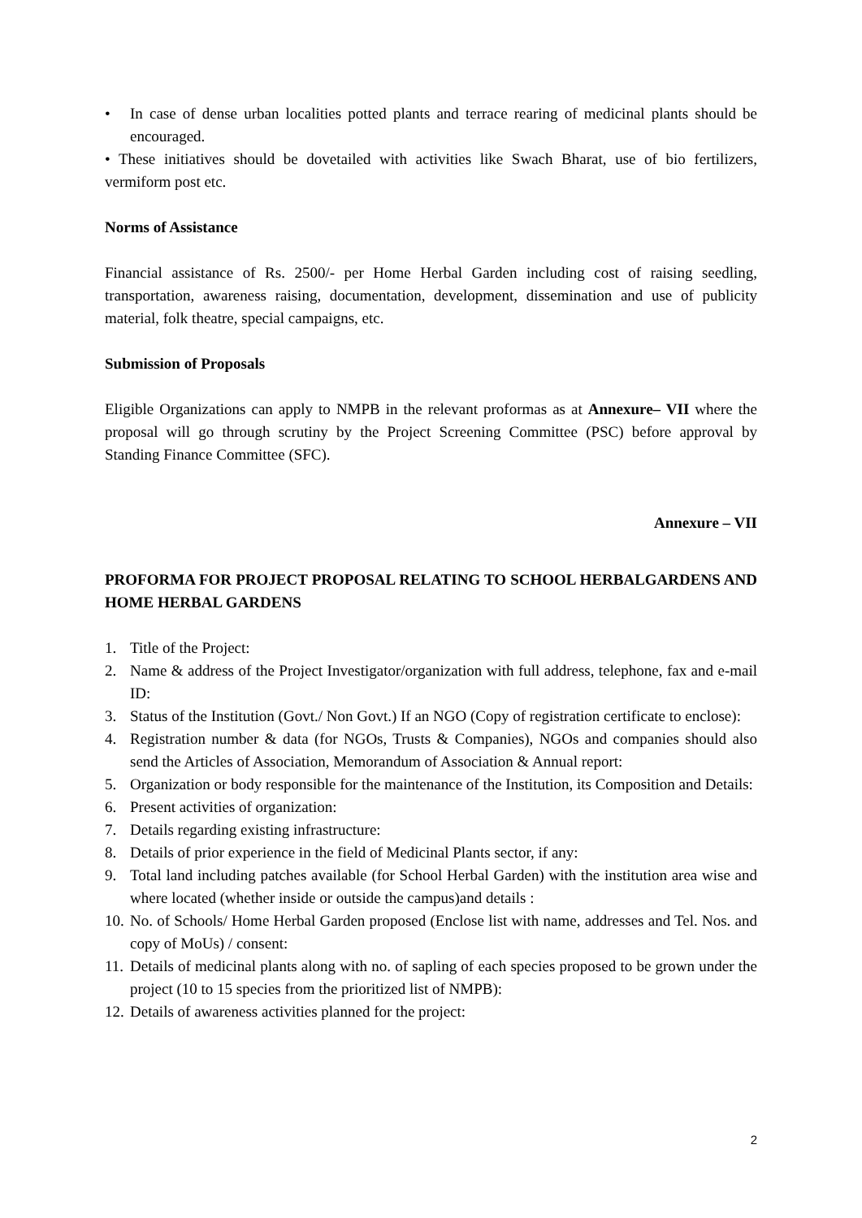• In case of dense urban localities potted plants and terrace rearing of medicinal plants should be encouraged.
• These initiatives should be dovetailed with activities like Swach Bharat, use of bio fertilizers, vermiform post etc.
Norms of Assistance
Financial assistance of Rs. 2500/- per Home Herbal Garden including cost of raising seedling, transportation, awareness raising, documentation, development, dissemination and use of publicity material, folk theatre, special campaigns, etc.
Submission of Proposals
Eligible Organizations can apply to NMPB in the relevant proformas as at Annexure– VII where the proposal will go through scrutiny by the Project Screening Committee (PSC) before approval by Standing Finance Committee (SFC).
Annexure – VII
PROFORMA FOR PROJECT PROPOSAL RELATING TO SCHOOL HERBALGARDENS AND HOME HERBAL GARDENS
1. Title of the Project:
2. Name & address of the Project Investigator/organization with full address, telephone, fax and e-mail ID:
3. Status of the Institution (Govt./ Non Govt.) If an NGO (Copy of registration certificate to enclose):
4. Registration number & data (for NGOs, Trusts & Companies), NGOs and companies should also send the Articles of Association, Memorandum of Association & Annual report:
5. Organization or body responsible for the maintenance of the Institution, its Composition and Details:
6. Present activities of organization:
7. Details regarding existing infrastructure:
8. Details of prior experience in the field of Medicinal Plants sector, if any:
9. Total land including patches available (for School Herbal Garden) with the institution area wise and where located (whether inside or outside the campus)and details :
10. No. of Schools/ Home Herbal Garden proposed (Enclose list with name, addresses and Tel. Nos. and copy of MoUs) / consent:
11. Details of medicinal plants along with no. of sapling of each species proposed to be grown under the project (10 to 15 species from the prioritized list of NMPB):
12. Details of awareness activities planned for the project:
2